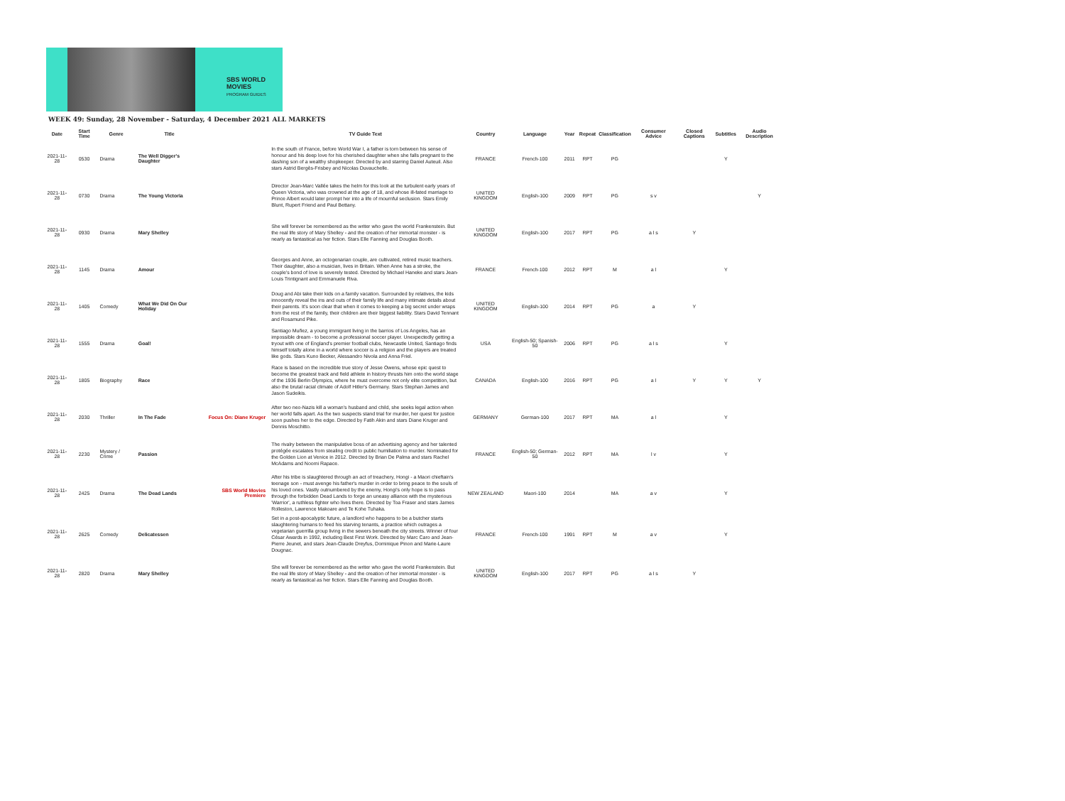SBS WORLD MOVIES
PROGRAM GUIDES
WEEK 49: Sunday, 28 November - Saturday, 4 December 2021 ALL MARKETS
| Date | Start Time | Genre | Title | | TV Guide Text | Country | Language | Year | Repeat | Classification | Consumer Advice | Closed Captions | Subtitles | Audio Description |
| --- | --- | --- | --- | --- | --- | --- | --- | --- | --- | --- | --- | --- | --- | --- |
| 2021-11-28 | 0530 | Drama | The Well Digger's Daughter | | In the south of France, before World War I, a father is torn between his sense of honour and his deep love for his cherished daughter when she falls pregnant to the dashing son of a wealthy shopkeeper. Directed by and starring Daniel Auteuil. Also stars Astrid Bergès-Frisbey and Nicolas Duvauchelle. | FRANCE | French-100 | 2011 | RPT | PG | | | Y | |
| 2021-11-28 | 0730 | Drama | The Young Victoria | | Director Jean-Marc Vallée takes the helm for this look at the turbulent early years of Queen Victoria, who was crowned at the age of 18, and whose ill-fated marriage to Prince Albert would later prompt her into a life of mournful seclusion. Stars Emily Blunt, Rupert Friend and Paul Bettany. | UNITED KINGDOM | English-100 | 2009 | RPT | PG | s v | | | Y |
| 2021-11-28 | 0930 | Drama | Mary Shelley | | She will forever be remembered as the writer who gave the world Frankenstein. But the real life story of Mary Shelley - and the creation of her immortal monster - is nearly as fantastical as her fiction. Stars Elle Fanning and Douglas Booth. | UNITED KINGDOM | English-100 | 2017 | RPT | PG | a l s | Y | | |
| 2021-11-28 | 1145 | Drama | Amour | | Georges and Anne, an octogenarian couple, are cultivated, retired music teachers. Their daughter, also a musician, lives in Britain. When Anne has a stroke, the couple's bond of love is severely tested. Directed by Michael Haneke and stars Jean-Louis Trintignant and Emmanuele Riva. | FRANCE | French-100 | 2012 | RPT | M | a l | | Y | |
| 2021-11-28 | 1405 | Comedy | What We Did On Our Holiday | | Doug and Abi take their kids on a family vacation. Surrounded by relatives, the kids innocently reveal the ins and outs of their family life and many intimate details about their parents. It's soon clear that when it comes to keeping a big secret under wraps from the rest of the family, their children are their biggest liability. Stars David Tennant and Rosamund Pike. | UNITED KINGDOM | English-100 | 2014 | RPT | PG | a | Y | | |
| 2021-11-28 | 1555 | Drama | Goal! | | Santiago Muñez, a young immigrant living in the barrios of Los Angeles, has an impossible dream - to become a professional soccer player. Unexpectedly getting a tryout with one of England's premier football clubs, Newcastle United, Santiago finds himself totally alone in a world where soccer is a religion and the players are treated like gods. Stars Kuno Becker, Alessandro Nivola and Anna Friel. | USA | English-50; Spanish-50 | 2006 | RPT | PG | a l s | | Y | |
| 2021-11-28 | 1805 | Biography | Race | | Race is based on the incredible true story of Jesse Owens, whose epic quest to become the greatest track and field athlete in history thrusts him onto the world stage of the 1936 Berlin Olympics, where he must overcome not only elite competition, but also the brutal racial climate of Adolf Hitler's Germany. Stars Stephan James and Jason Sudeikis. | CANADA | English-100 | 2016 | RPT | PG | a l | Y | Y | Y |
| 2021-11-28 | 2030 | Thriller | In The Fade | Focus On: Diane Kruger | After two neo-Nazis kill a woman's husband and child, she seeks legal action when her world falls apart. As the two suspects stand trial for murder, her quest for justice soon pushes her to the edge. Directed by Fatih Akin and stars Diane Kruger and Dennis Moschitto. | GERMANY | German-100 | 2017 | RPT | MA | a l | | Y | |
| 2021-11-28 | 2230 | Mystery / Crime | Passion | | The rivalry between the manipulative boss of an advertising agency and her talented protégée escalates from stealing credit to public humiliation to murder. Nominated for the Golden Lion at Venice in 2012. Directed by Brian De Palma and stars Rachel McAdams and Noomi Rapace. | FRANCE | English-50; German-50 | 2012 | RPT | MA | l v | | Y | |
| 2021-11-28 | 2425 | Drama | The Dead Lands | SBS World Movies Premiere | After his tribe is slaughtered through an act of treachery, Hongi - a Maori chieftain's teenage son - must avenge his father's murder in order to bring peace to the souls of his loved ones. Vastly outnumbered by the enemy, Hongi's only hope is to pass through the forbidden Dead Lands to forge an uneasy alliance with the mysterious 'Warrior', a ruthless fighter who lives there. Directed by Toa Fraser and stars James Rolleston, Lawrence Makoare and Te Kohe Tuhaka. | NEW ZEALAND | Maori-100 | 2014 | | MA | a v | | Y | |
| 2021-11-28 | 2625 | Comedy | Delicatessen | | Set in a post-apocalyptic future, a landlord who happens to be a butcher starts slaughtering humans to feed his starving tenants, a practice which outrages a vegetarian guerrilla group living in the sewers beneath the city streets. Winner of four César Awards in 1992, including Best First Work. Directed by Marc Caro and Jean-Pierre Jeunet, and stars Jean-Claude Dreyfus, Dominique Pinon and Marie-Laure Dougnac. | FRANCE | French-100 | 1991 | RPT | M | a v | | Y | |
| 2021-11-28 | 2820 | Drama | Mary Shelley | | She will forever be remembered as the writer who gave the world Frankenstein. But the real life story of Mary Shelley - and the creation of her immortal monster - is nearly as fantastical as her fiction. Stars Elle Fanning and Douglas Booth. | UNITED KINGDOM | English-100 | 2017 | RPT | PG | a l s | Y | | |